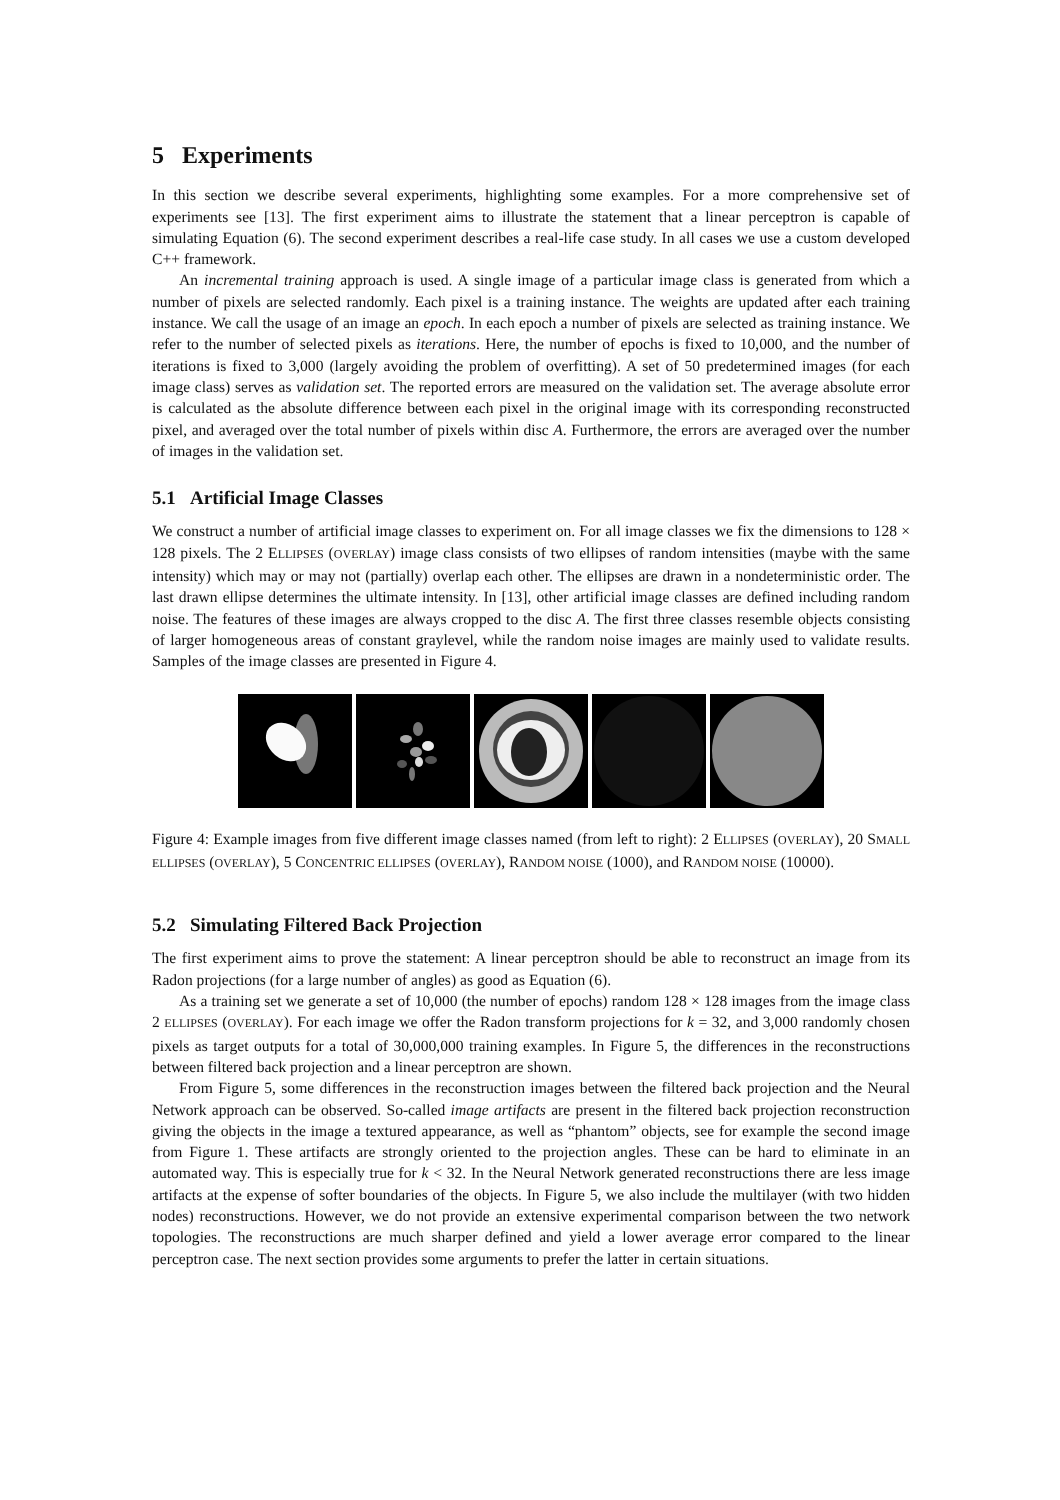5 Experiments
In this section we describe several experiments, highlighting some examples. For a more comprehensive set of experiments see [13]. The first experiment aims to illustrate the statement that a linear perceptron is capable of simulating Equation (6). The second experiment describes a real-life case study. In all cases we use a custom developed C++ framework.
An incremental training approach is used. A single image of a particular image class is generated from which a number of pixels are selected randomly. Each pixel is a training instance. The weights are updated after each training instance. We call the usage of an image an epoch. In each epoch a number of pixels are selected as training instance. We refer to the number of selected pixels as iterations. Here, the number of epochs is fixed to 10,000, and the number of iterations is fixed to 3,000 (largely avoiding the problem of overfitting). A set of 50 predetermined images (for each image class) serves as validation set. The reported errors are measured on the validation set. The average absolute error is calculated as the absolute difference between each pixel in the original image with its corresponding reconstructed pixel, and averaged over the total number of pixels within disc A. Furthermore, the errors are averaged over the number of images in the validation set.
5.1 Artificial Image Classes
We construct a number of artificial image classes to experiment on. For all image classes we fix the dimensions to 128 × 128 pixels. The 2 ELLIPSES (OVERLAY) image class consists of two ellipses of random intensities (maybe with the same intensity) which may or may not (partially) overlap each other. The ellipses are drawn in a nondeterministic order. The last drawn ellipse determines the ultimate intensity. In [13], other artificial image classes are defined including random noise. The features of these images are always cropped to the disc A. The first three classes resemble objects consisting of larger homogeneous areas of constant graylevel, while the random noise images are mainly used to validate results. Samples of the image classes are presented in Figure 4.
Figure 4: Example images from five different image classes named (from left to right): 2 ELLIPSES (OVERLAY), 20 SMALL ELLIPSES (OVERLAY), 5 CONCENTRIC ELLIPSES (OVERLAY), RANDOM NOISE (1000), and RANDOM NOISE (10000).
5.2 Simulating Filtered Back Projection
The first experiment aims to prove the statement: A linear perceptron should be able to reconstruct an image from its Radon projections (for a large number of angles) as good as Equation (6).
As a training set we generate a set of 10,000 (the number of epochs) random 128 × 128 images from the image class 2 ELLIPSES (OVERLAY). For each image we offer the Radon transform projections for k = 32, and 3,000 randomly chosen pixels as target outputs for a total of 30,000,000 training examples. In Figure 5, the differences in the reconstructions between filtered back projection and a linear perceptron are shown.
From Figure 5, some differences in the reconstruction images between the filtered back projection and the Neural Network approach can be observed. So-called image artifacts are present in the filtered back projection reconstruction giving the objects in the image a textured appearance, as well as “phantom” objects, see for example the second image from Figure 1. These artifacts are strongly oriented to the projection angles. These can be hard to eliminate in an automated way. This is especially true for k < 32. In the Neural Network generated reconstructions there are less image artifacts at the expense of softer boundaries of the objects. In Figure 5, we also include the multilayer (with two hidden nodes) reconstructions. However, we do not provide an extensive experimental comparison between the two network topologies. The reconstructions are much sharper defined and yield a lower average error compared to the linear perceptron case. The next section provides some arguments to prefer the latter in certain situations.